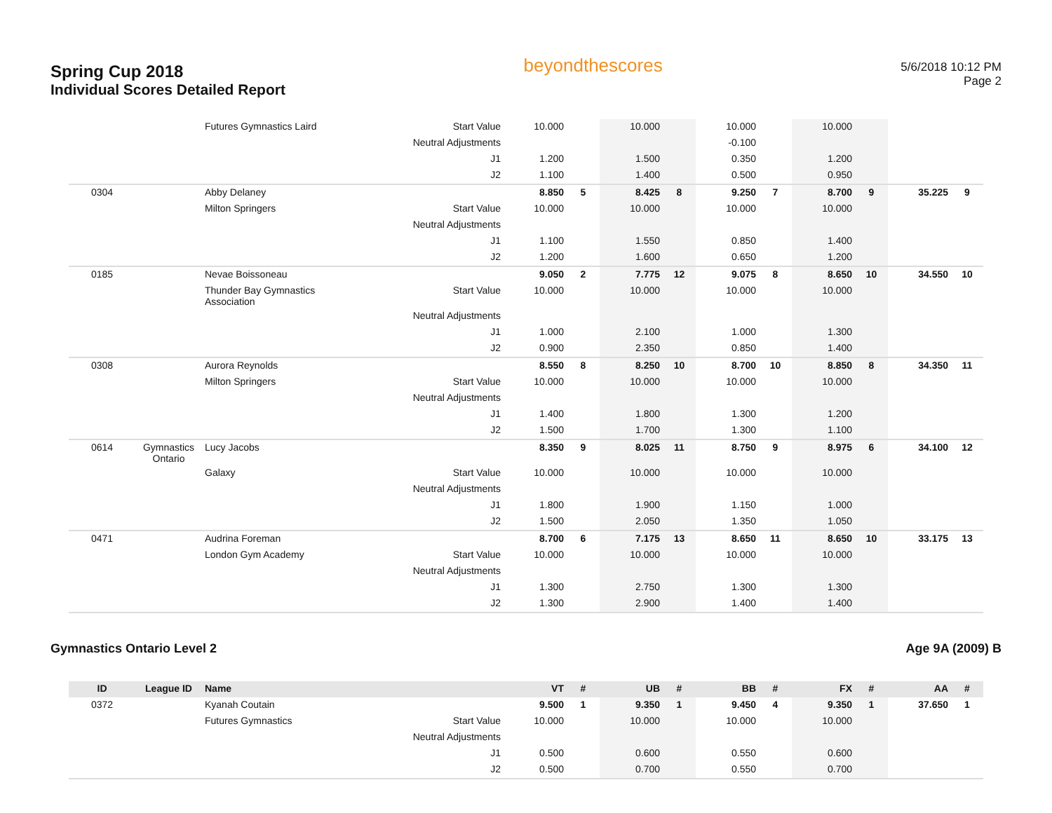Spring Cup 2018
Individual Scores Detailed Report
beyondthescores
5/6/2018 10:12 PM
Page 2
| | | Futures Gymnastics Laird | Start Value | 10.000 | | 10.000 | | 10.000 | | 10.000 | | | |
| | | | Neutral Adjustments | | | | | -0.100 | | | | | |
| | | | J1 | 1.200 | | 1.500 | | 0.350 | | 1.200 | | | |
| | | | J2 | 1.100 | | 1.400 | | 0.500 | | 0.950 | | | |
| 0304 | | Abby Delaney | | 8.850 | 5 | 8.425 | 8 | 9.250 | 7 | 8.700 | 9 | 35.225 | 9 |
| | | Milton Springers | Start Value | 10.000 | | 10.000 | | 10.000 | | 10.000 | | | |
| | | | Neutral Adjustments | | | | | | | | | | |
| | | | J1 | 1.100 | | 1.550 | | 0.850 | | 1.400 | | | |
| | | | J2 | 1.200 | | 1.600 | | 0.650 | | 1.200 | | | |
| 0185 | | Nevae Boissoneau | | 9.050 | 2 | 7.775 | 12 | 9.075 | 8 | 8.650 | 10 | 34.550 | 10 |
| | | Thunder Bay Gymnastics Association | Start Value | 10.000 | | 10.000 | | 10.000 | | 10.000 | | | |
| | | | Neutral Adjustments | | | | | | | | | | |
| | | | J1 | 1.000 | | 2.100 | | 1.000 | | 1.300 | | | |
| | | | J2 | 0.900 | | 2.350 | | 0.850 | | 1.400 | | | |
| 0308 | | Aurora Reynolds | | 8.550 | 8 | 8.250 | 10 | 8.700 | 10 | 8.850 | 8 | 34.350 | 11 |
| | | Milton Springers | Start Value | 10.000 | | 10.000 | | 10.000 | | 10.000 | | | |
| | | | Neutral Adjustments | | | | | | | | | | |
| | | | J1 | 1.400 | | 1.800 | | 1.300 | | 1.200 | | | |
| | | | J2 | 1.500 | | 1.700 | | 1.300 | | 1.100 | | | |
| 0614 | Gymnastics Ontario | Lucy Jacobs | | 8.350 | 9 | 8.025 | 11 | 8.750 | 9 | 8.975 | 6 | 34.100 | 12 |
| | | Galaxy | Start Value | 10.000 | | 10.000 | | 10.000 | | 10.000 | | | |
| | | | Neutral Adjustments | | | | | | | | | | |
| | | | J1 | 1.800 | | 1.900 | | 1.150 | | 1.000 | | | |
| | | | J2 | 1.500 | | 2.050 | | 1.350 | | 1.050 | | | |
| 0471 | | Audrina Foreman | | 8.700 | 6 | 7.175 | 13 | 8.650 | 11 | 8.650 | 10 | 33.175 | 13 |
| | | London Gym Academy | Start Value | 10.000 | | 10.000 | | 10.000 | | 10.000 | | | |
| | | | Neutral Adjustments | | | | | | | | | | |
| | | | J1 | 1.300 | | 2.750 | | 1.300 | | 1.300 | | | |
| | | | J2 | 1.300 | | 2.900 | | 1.400 | | 1.400 | | | |
Gymnastics Ontario Level 2 Age 9A (2009) B
| ID | League ID | Name | | VT | # | UB | # | BB | # | FX | # | AA | # |
| --- | --- | --- | --- | --- | --- | --- | --- | --- | --- | --- | --- | --- | --- |
| 0372 | | Kyanah Coutain | | 9.500 | 1 | 9.350 | 1 | 9.450 | 4 | 9.350 | 1 | 37.650 | 1 |
| | | Futures Gymnastics | Start Value | 10.000 | | 10.000 | | 10.000 | | 10.000 | | | |
| | | | Neutral Adjustments | | | | | | | | | | |
| | | | J1 | 0.500 | | 0.600 | | 0.550 | | 0.600 | | | |
| | | | J2 | 0.500 | | 0.700 | | 0.550 | | 0.700 | | | |